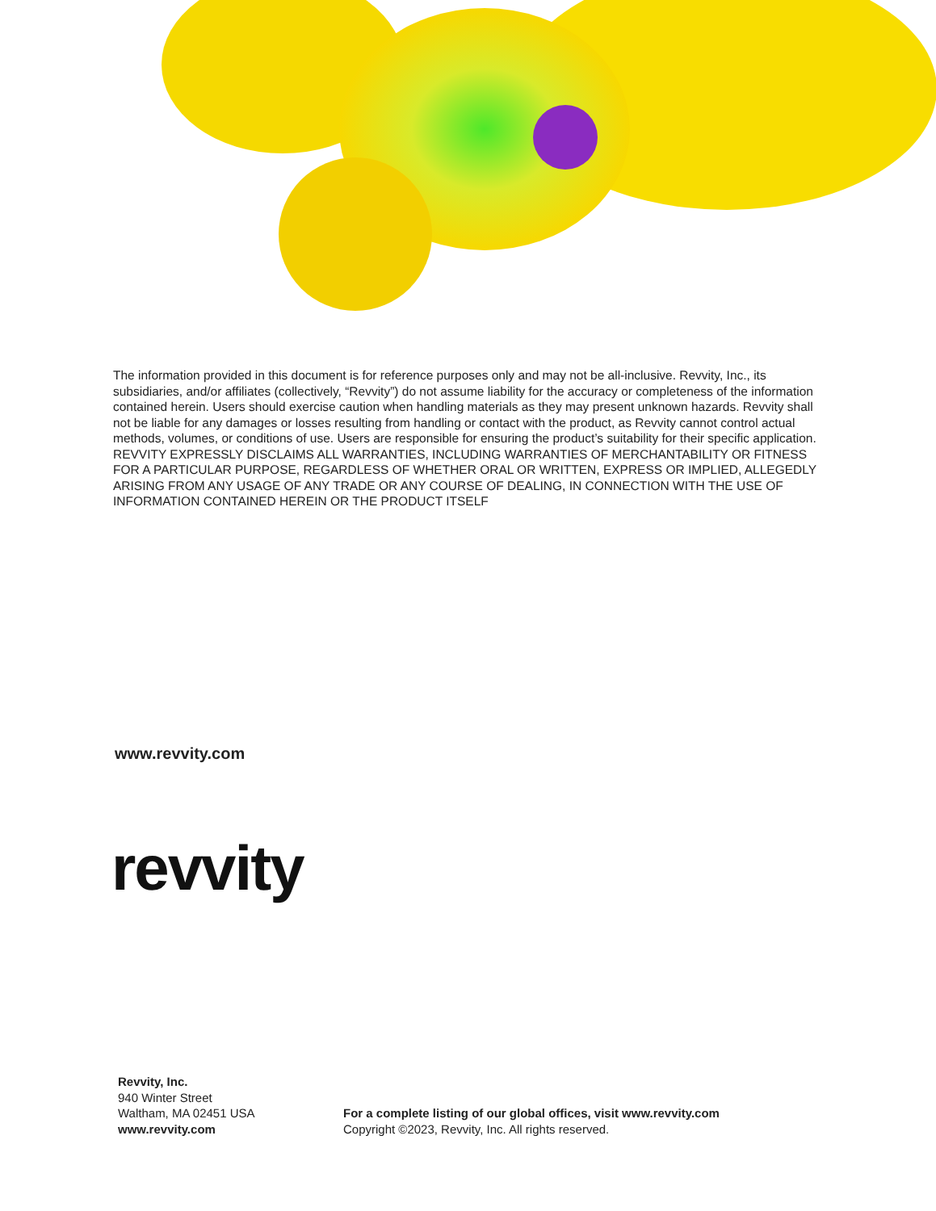The information provided in this document is for reference purposes only and may not be all-inclusive. Revvity, Inc., its subsidiaries, and/or affiliates (collectively, “Revvity”) do not assume liability for the accuracy or completeness of the information contained herein. Users should exercise caution when handling materials as they may present unknown hazards. Revvity shall not be liable for any damages or losses resulting from handling or contact with the product, as Revvity cannot control actual methods, volumes, or conditions of use. Users are responsible for ensuring the product’s suitability for their specific application. REVVITY EXPRESSLY DISCLAIMS ALL WARRANTIES, INCLUDING WARRANTIES OF MERCHANTABILITY OR FITNESS FOR A PARTICULAR PURPOSE, REGARDLESS OF WHETHER ORAL OR WRITTEN, EXPRESS OR IMPLIED, ALLEGEDLY ARISING FROM ANY USAGE OF ANY TRADE OR ANY COURSE OF DEALING, IN CONNECTION WITH THE USE OF INFORMATION CONTAINED HEREIN OR THE PRODUCT ITSELF
www.revvity.com
revvity
Revvity, Inc.
940 Winter Street
Waltham, MA 02451 USA
www.revvity.com
For a complete listing of our global offices, visit www.revvity.com
Copyright ©2023, Revvity, Inc. All rights reserved.